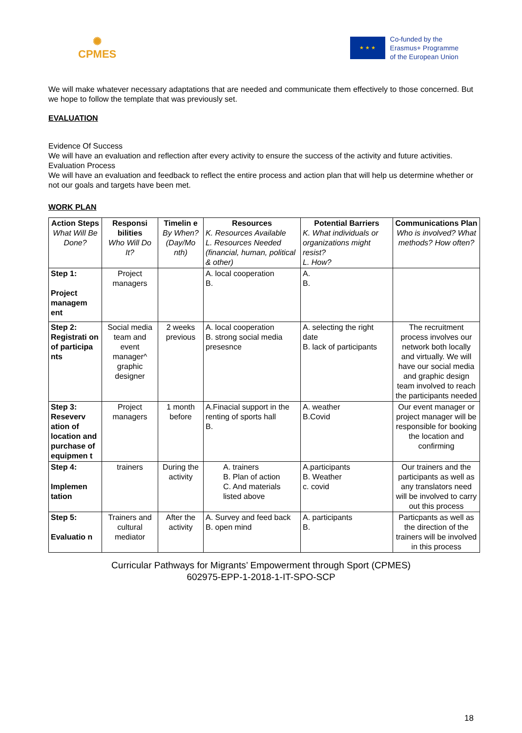✺
CPMES
★ ★ ★
Co-funded by the
Erasmus+ Programme
of the European Union
We will make whatever necessary adaptations that are needed and communicate them effectively to those concerned. But we hope to follow the template that was previously set.
EVALUATION
Evidence Of Success
We will have an evaluation and reflection after every activity to ensure the success of the activity and future activities.
Evaluation Process
We will have an evaluation and feedback to reflect the entire process and action plan that will help us determine whether or not our goals and targets have been met.
WORK PLAN
| Action Steps What Will Be Done? | Responsi bilities Who Will Do It? | Timelin e By When? (Day/Mo nth) | Resources K. Resources Available L. Resources Needed (financial, human, political & other) | Potential Barriers K. What individuals or organizations might resist? L. How? | Communications Plan Who is involved? What methods? How often? |
| --- | --- | --- | --- | --- | --- |
| Step 1: Project managem ent | Project managers | | A. local cooperation B. | A. B. | |
| Step 2: Registrati on of participa nts | Social media team and event manager^ graphic designer | 2 weeks previous | A. local cooperation B. strong social media presesnce | A. selecting the right date B. lack of participants | The recruitment process involves our network both locally and virtually. We will have our social media and graphic design team involved to reach the participants needed |
| Step 3: Reseverv ation of location and purchase of equipmen t | Project managers | 1 month before | A.Finacial support in the renting of sports hall B. | A. weather B.Covid | Our event manager or project manager will be responsible for booking the location and confirming |
| Step 4: Implemen tation | trainers | During the activity | A. trainers B. Plan of action C. And materials listed above | A.participants B. Weather c. covid | Our trainers and the participants as well as any translators need will be involved to carry out this process |
| Step 5: Evaluatio n | Trainers and cultural mediator | After the activity | A. Survey and feed back B. open mind | A. participants B. | Particpants as well as the direction of the trainers will be involved in this process |
Curricular Pathways for Migrants’ Empowerment through Sport (CPMES)
602975-EPP-1-2018-1-IT-SPO-SCP
18